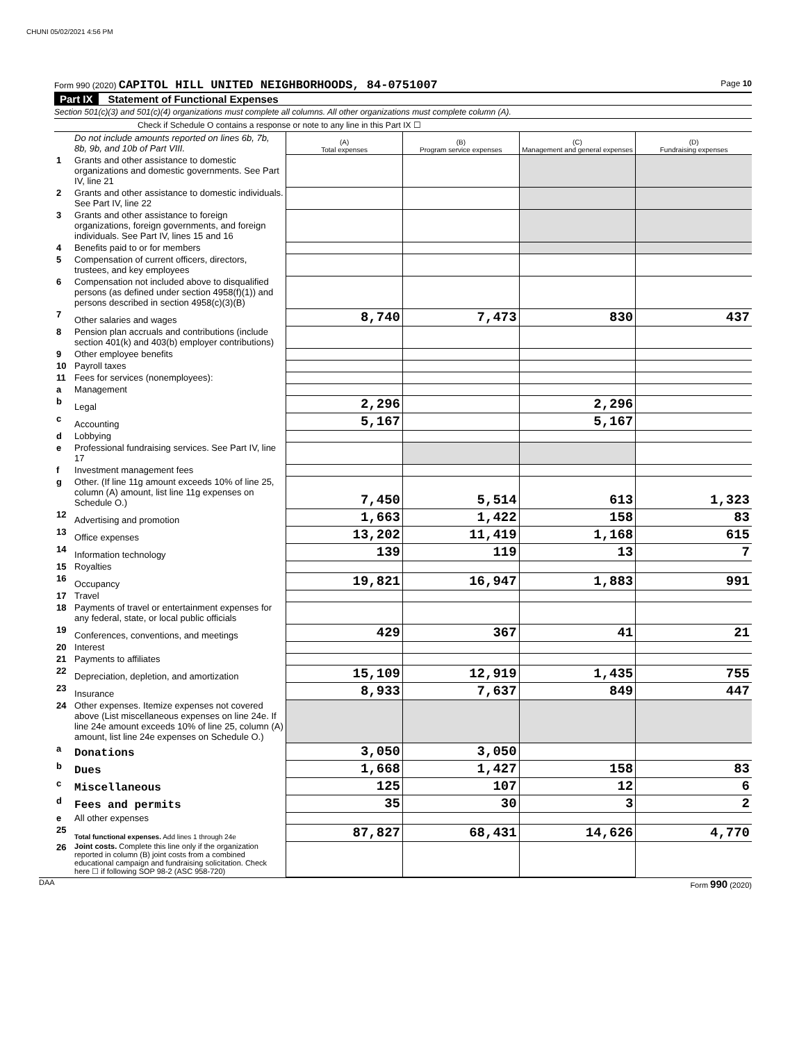CHUNI 05/02/2021 4:56 PM
Form 990 (2020) CAPITOL HILL UNITED NEIGHBORHOODS, 84-0751007 Page 10
Part IX Statement of Functional Expenses
Section 501(c)(3) and 501(c)(4) organizations must complete all columns. All other organizations must complete column (A).
Check if Schedule O contains a response or note to any line in this Part IX ☐
| | Do not include amounts reported on lines 6b, 7b, 8b, 9b, and 10b of Part VIII. | (A) Total expenses | (B) Program service expenses | (C) Management and general expenses | (D) Fundraising expenses |
| 1 | Grants and other assistance to domestic organizations and domestic governments. See Part IV, line 21 | | | | |
| 2 | Grants and other assistance to domestic individuals. See Part IV, line 22 | | | | |
| 3 | Grants and other assistance to foreign organizations, foreign governments, and foreign individuals. See Part IV, lines 15 and 16 | | | | |
| 4 | Benefits paid to or for members | | | | |
| 5 | Compensation of current officers, directors, trustees, and key employees | | | | |
| 6 | Compensation not included above to disqualified persons (as defined under section 4958(f)(1)) and persons described in section 4958(c)(3)(B) | | | | |
| 7 | Other salaries and wages | 8,740 | 7,473 | 830 | 437 |
| 8 | Pension plan accruals and contributions (include section 401(k) and 403(b) employer contributions) | | | | |
| 9 | Other employee benefits | | | | |
| 10 | Payroll taxes | | | | |
| 11 | Fees for services (nonemployees): | | | | |
| a | Management | | | | |
| b | Legal | 2,296 | | 2,296 | |
| c | Accounting | 5,167 | | 5,167 | |
| d | Lobbying | | | | |
| e | Professional fundraising services. See Part IV, line 17 | | | | |
| f | Investment management fees | | | | |
| g | Other. (If line 11g amount exceeds 10% of line 25, column (A) amount, list line 11g expenses on Schedule O.) | 7,450 | 5,514 | 613 | 1,323 |
| 12 | Advertising and promotion | 1,663 | 1,422 | 158 | 83 |
| 13 | Office expenses | 13,202 | 11,419 | 1,168 | 615 |
| 14 | Information technology | 139 | 119 | 13 | 7 |
| 15 | Royalties | | | | |
| 16 | Occupancy | 19,821 | 16,947 | 1,883 | 991 |
| 17 | Travel | | | | |
| 18 | Payments of travel or entertainment expenses for any federal, state, or local public officials | | | | |
| 19 | Conferences, conventions, and meetings | 429 | 367 | 41 | 21 |
| 20 | Interest | | | | |
| 21 | Payments to affiliates | | | | |
| 22 | Depreciation, depletion, and amortization | 15,109 | 12,919 | 1,435 | 755 |
| 23 | Insurance | 8,933 | 7,637 | 849 | 447 |
| 24 | Other expenses. Itemize expenses not covered above (List miscellaneous expenses on line 24e. If line 24e amount exceeds 10% of line 25, column (A) amount, list line 24e expenses on Schedule O.) | | | | |
| a | Donations | 3,050 | 3,050 | | |
| b | Dues | 1,668 | 1,427 | 158 | 83 |
| c | Miscellaneous | 125 | 107 | 12 | 6 |
| d | Fees and permits | 35 | 30 | 3 | 2 |
| e | All other expenses | | | | |
| 25 | Total functional expenses. Add lines 1 through 24e | 87,827 | 68,431 | 14,626 | 4,770 |
| 26 | Joint costs. Complete this line only if the organization reported in column (B) joint costs from a combined educational campaign and fundraising solicitation. Check here ☐ if following SOP 98-2 (ASC 958-720) | | | | |
DAA Form 990 (2020)